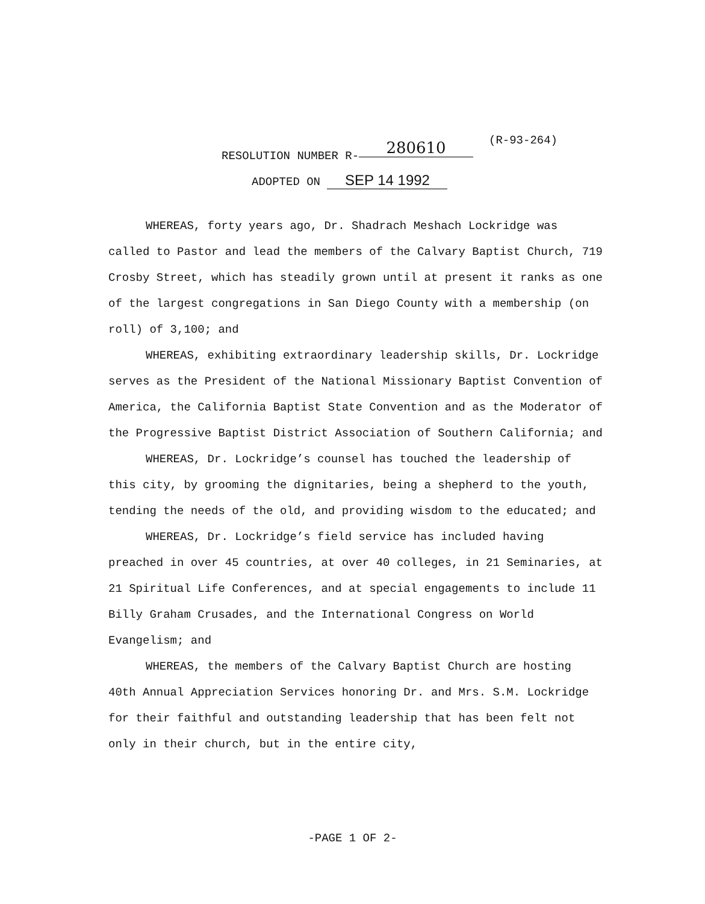(R-93-264)
RESOLUTION NUMBER R- 280610
ADOPTED ON SEP 14 1992
WHEREAS, forty years ago, Dr. Shadrach Meshach Lockridge was called to Pastor and lead the members of the Calvary Baptist Church, 719 Crosby Street, which has steadily grown until at present it ranks as one of the largest congregations in San Diego County with a membership (on roll) of 3,100; and
WHEREAS, exhibiting extraordinary leadership skills, Dr. Lockridge serves as the President of the National Missionary Baptist Convention of America, the California Baptist State Convention and as the Moderator of the Progressive Baptist District Association of Southern California; and
WHEREAS, Dr. Lockridge’s counsel has touched the leadership of this city, by grooming the dignitaries, being a shepherd to the youth, tending the needs of the old, and providing wisdom to the educated; and
WHEREAS, Dr. Lockridge’s field service has included having preached in over 45 countries, at over 40 colleges, in 21 Seminaries, at 21 Spiritual Life Conferences, and at special engagements to include 11 Billy Graham Crusades, and the International Congress on World Evangelism; and
WHEREAS, the members of the Calvary Baptist Church are hosting 40th Annual Appreciation Services honoring Dr. and Mrs. S.M. Lockridge for their faithful and outstanding leadership that has been felt not only in their church, but in the entire city,
-PAGE 1 OF 2-